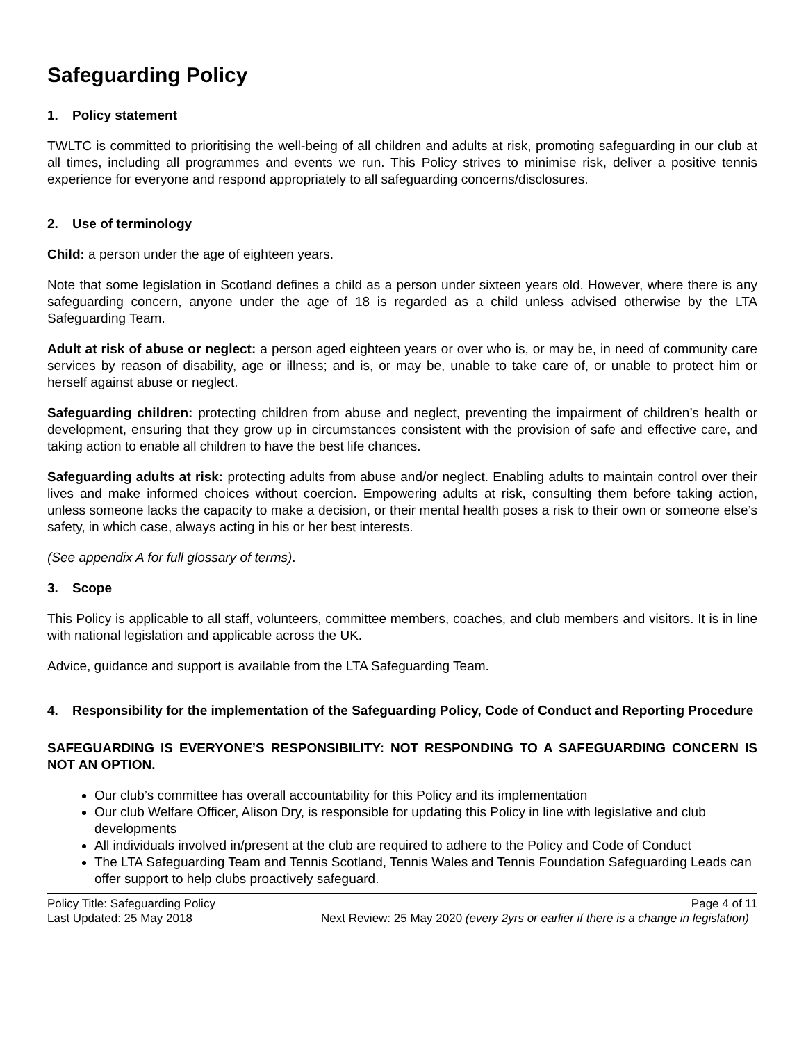Safeguarding Policy
1. Policy statement
TWLTC is committed to prioritising the well-being of all children and adults at risk, promoting safeguarding in our club at all times, including all programmes and events we run. This Policy strives to minimise risk, deliver a positive tennis experience for everyone and respond appropriately to all safeguarding concerns/disclosures.
2. Use of terminology
Child: a person under the age of eighteen years.
Note that some legislation in Scotland defines a child as a person under sixteen years old. However, where there is any safeguarding concern, anyone under the age of 18 is regarded as a child unless advised otherwise by the LTA Safeguarding Team.
Adult at risk of abuse or neglect: a person aged eighteen years or over who is, or may be, in need of community care services by reason of disability, age or illness; and is, or may be, unable to take care of, or unable to protect him or herself against abuse or neglect.
Safeguarding children: protecting children from abuse and neglect, preventing the impairment of children’s health or development, ensuring that they grow up in circumstances consistent with the provision of safe and effective care, and taking action to enable all children to have the best life chances.
Safeguarding adults at risk: protecting adults from abuse and/or neglect. Enabling adults to maintain control over their lives and make informed choices without coercion. Empowering adults at risk, consulting them before taking action, unless someone lacks the capacity to make a decision, or their mental health poses a risk to their own or someone else’s safety, in which case, always acting in his or her best interests.
(See appendix A for full glossary of terms).
3. Scope
This Policy is applicable to all staff, volunteers, committee members, coaches, and club members and visitors. It is in line with national legislation and applicable across the UK.
Advice, guidance and support is available from the LTA Safeguarding Team.
4. Responsibility for the implementation of the Safeguarding Policy, Code of Conduct and Reporting Procedure
SAFEGUARDING IS EVERYONE’S RESPONSIBILITY: NOT RESPONDING TO A SAFEGUARDING CONCERN IS NOT AN OPTION.
Our club’s committee has overall accountability for this Policy and its implementation
Our club Welfare Officer, Alison Dry, is responsible for updating this Policy in line with legislative and club developments
All individuals involved in/present at the club are required to adhere to the Policy and Code of Conduct
The LTA Safeguarding Team and Tennis Scotland, Tennis Wales and Tennis Foundation Safeguarding Leads can offer support to help clubs proactively safeguard.
Policy Title: Safeguarding Policy Page 4 of 11
Last Updated: 25 May 2018 Next Review: 25 May 2020 (every 2yrs or earlier if there is a change in legislation)